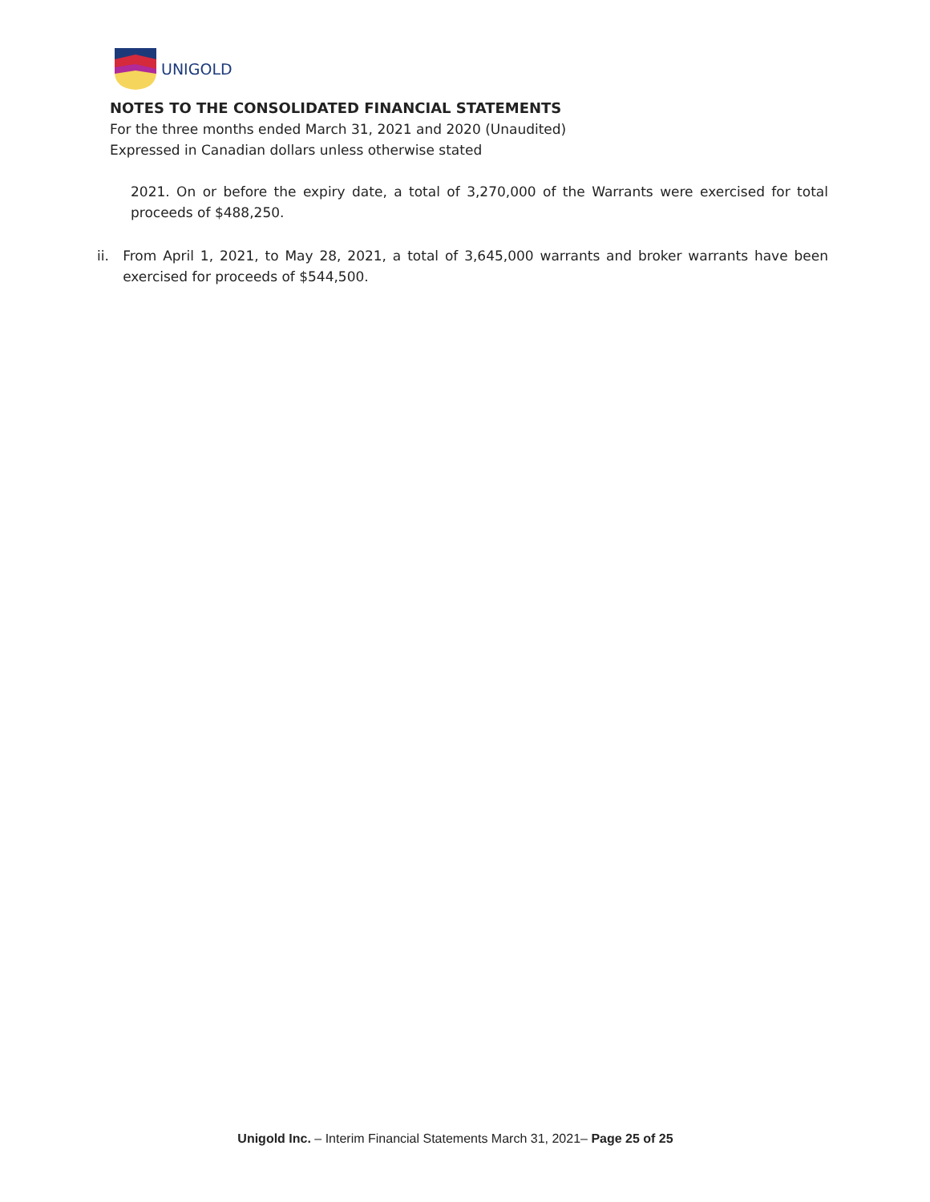UNIGOLD
NOTES TO THE CONSOLIDATED FINANCIAL STATEMENTS
For the three months ended March 31, 2021 and 2020 (Unaudited)
Expressed in Canadian dollars unless otherwise stated
2021. On or before the expiry date, a total of 3,270,000 of the Warrants were exercised for total proceeds of $488,250.
ii. From April 1, 2021, to May 28, 2021, a total of 3,645,000 warrants and broker warrants have been exercised for proceeds of $544,500.
Unigold Inc. – Interim Financial Statements March 31, 2021– Page 25 of 25